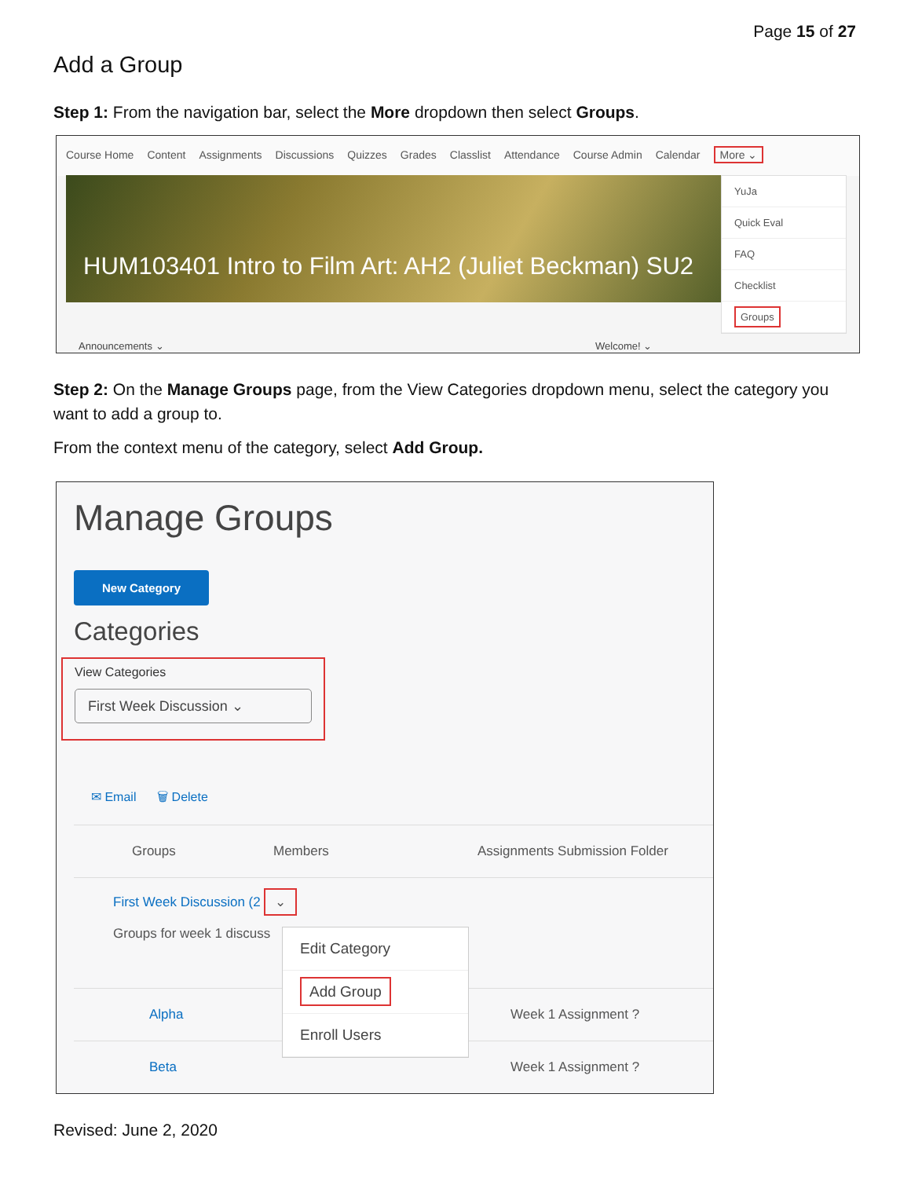Page 15 of 27
Add a Group
Step 1: From the navigation bar, select the More dropdown then select Groups.
Course Home Content Assignments Discussions Quizzes Grades Classlist Attendance Course Admin Calendar More ⌄
HUM103401 Intro to Film Art: AH2 (Juliet Beckman) SU2
YuJa
Quick Eval
FAQ
Checklist
Groups
Announcements ⌄ Welcome! ⌄
Step 2: On the Manage Groups page, from the View Categories dropdown menu, select the category you want to add a group to.
From the context menu of the category, select Add Group.
Manage Groups
New Category
Categories
View Categories
First Week Discussion ⌄
✉ Email 🗑 Delete
Groups Members Assignments Submission Folder
First Week Discussion (2 ⌄
Groups for week 1 discuss
Alpha Week 1 Assignment ?
Beta Week 1 Assignment ?
Edit Category
Add Group
Enroll Users
Revised: June 2, 2020